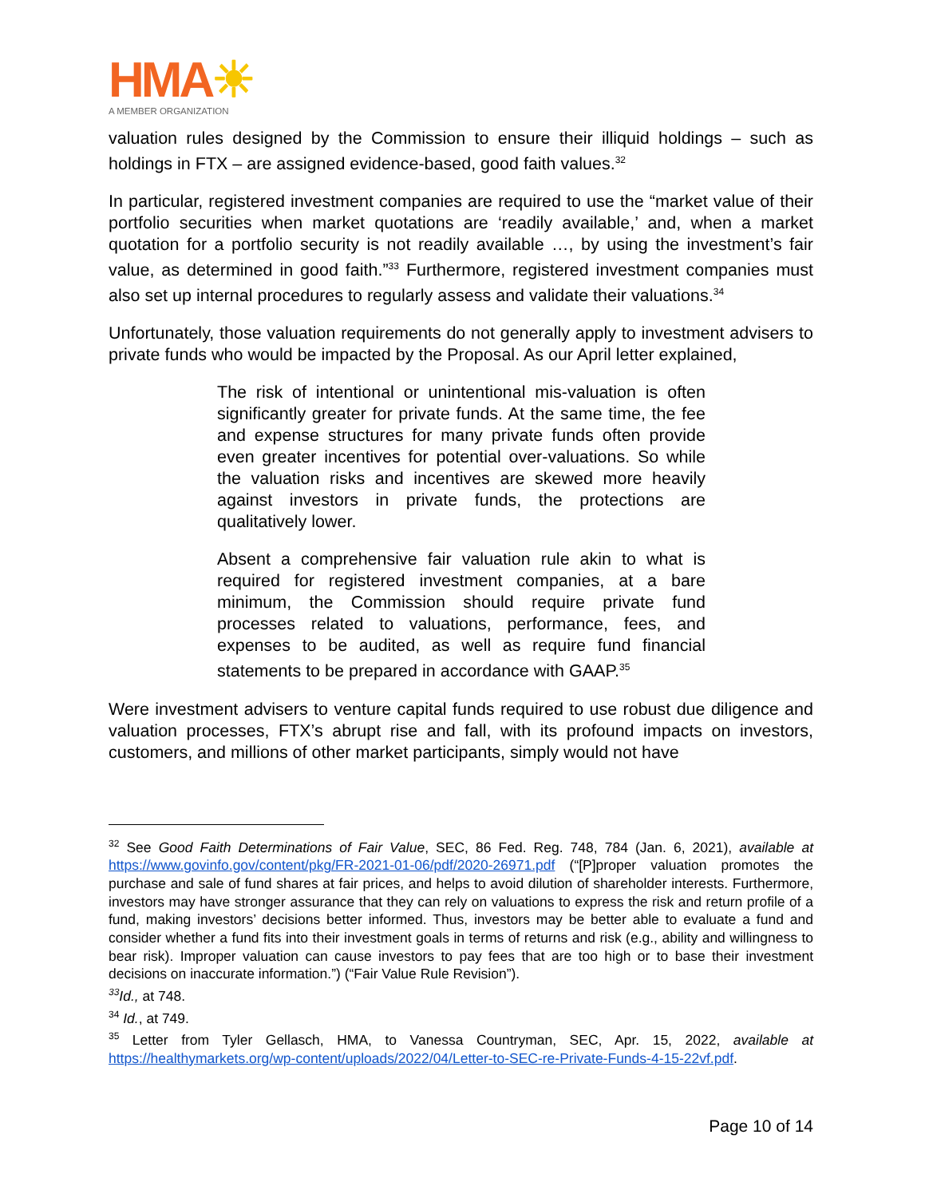HMA☀
A MEMBER ORGANIZATION
valuation rules designed by the Commission to ensure their illiquid holdings – such as holdings in FTX – are assigned evidence-based, good faith values.<sup>32</sup>
In particular, registered investment companies are required to use the “market value of their portfolio securities when market quotations are ‘readily available,’ and, when a market quotation for a portfolio security is not readily available …, by using the investment’s fair value, as determined in good faith.”<sup>33</sup> Furthermore, registered investment companies must also set up internal procedures to regularly assess and validate their valuations.<sup>34</sup>
Unfortunately, those valuation requirements do not generally apply to investment advisers to private funds who would be impacted by the Proposal. As our April letter explained,
The risk of intentional or unintentional mis-valuation is often significantly greater for private funds. At the same time, the fee and expense structures for many private funds often provide even greater incentives for potential over-valuations. So while the valuation risks and incentives are skewed more heavily against investors in private funds, the protections are qualitatively lower.
Absent a comprehensive fair valuation rule akin to what is required for registered investment companies, at a bare minimum, the Commission should require private fund processes related to valuations, performance, fees, and expenses to be audited, as well as require fund financial statements to be prepared in accordance with GAAP.<sup>35</sup>
Were investment advisers to venture capital funds required to use robust due diligence and valuation processes, FTX’s abrupt rise and fall, with its profound impacts on investors, customers, and millions of other market participants, simply would not have
<sup>32</sup> See Good Faith Determinations of Fair Value, SEC, 86 Fed. Reg. 748, 784 (Jan. 6, 2021), available at https://www.govinfo.gov/content/pkg/FR-2021-01-06/pdf/2020-26971.pdf (“[P]proper valuation promotes the purchase and sale of fund shares at fair prices, and helps to avoid dilution of shareholder interests. Furthermore, investors may have stronger assurance that they can rely on valuations to express the risk and return profile of a fund, making investors’ decisions better informed. Thus, investors may be better able to evaluate a fund and consider whether a fund fits into their investment goals in terms of returns and risk (e.g., ability and willingness to bear risk). Improper valuation can cause investors to pay fees that are too high or to base their investment decisions on inaccurate information.”) (“Fair Value Rule Revision”).
<sup>33</sup> Id., at 748.
<sup>34</sup> Id., at 749.
<sup>35</sup> Letter from Tyler Gellasch, HMA, to Vanessa Countryman, SEC, Apr. 15, 2022, available at https://healthymarkets.org/wp-content/uploads/2022/04/Letter-to-SEC-re-Private-Funds-4-15-22vf.pdf.
Page 10 of 14